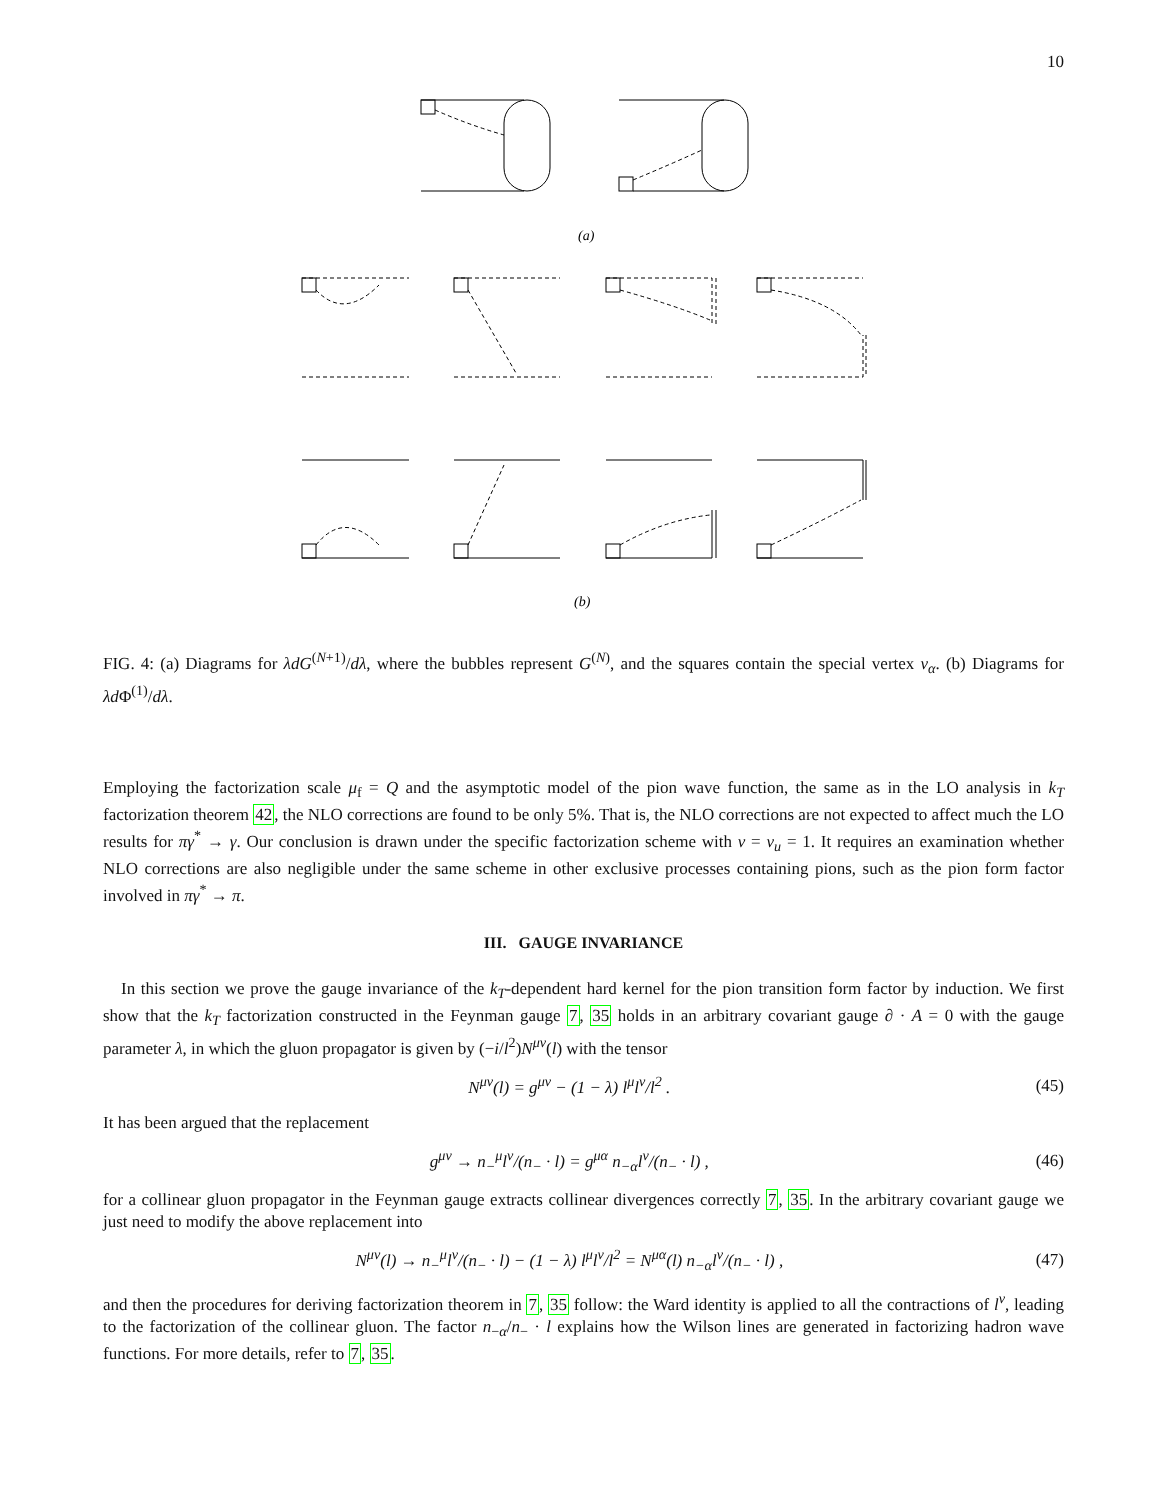10
(a)
(b)
FIG. 4: (a) Diagrams for λdG<sup>(N+1)</sup>/dλ, where the bubbles represent G<sup>(N)</sup>, and the squares contain the special vertex v<sub>α</sub>. (b) Diagrams for λd Φ<sup>(1)</sup>/dλ.
Employing the factorization scale μ<sub>f</sub> = Q and the asymptotic model of the pion wave function, the same as in the LO analysis in k<sub>T</sub> factorization theorem 42, the NLO corrections are found to be only 5%. That is, the NLO corrections are not expected to affect much the LO results for πγ<sup>*</sup> → γ. Our conclusion is drawn under the specific factorization scheme with ν = ν<sub>u</sub> = 1. It requires an examination whether NLO corrections are also negligible under the same scheme in other exclusive processes containing pions, such as the pion form factor involved in πγ<sup>*</sup> → π.
III. GAUGE INVARIANCE
In this section we prove the gauge invariance of the k<sub>T</sub>-dependent hard kernel for the pion transition form factor by induction. We first show that the k<sub>T</sub> factorization constructed in the Feynman gauge 7, 35 holds in an arbitrary covariant gauge ∂ · A = 0 with the gauge parameter λ, in which the gluon propagator is given by (−i/l<sup>2</sup>)N<sup>μν</sup>(l) with the tensor
N<sup>μν</sup>(l) = g<sup>μν</sup> − (1 − λ) l<sup>μ</sup>l<sup>ν</sup>/l<sup>2</sup> . (45)
It has been argued that the replacement
g<sup>μν</sup> → n<sub>−</sub><sup>μ</sup>l<sup>ν</sup>/(n<sub>−</sub> · l) = g<sup>μα</sup> n<sub>−α</sub>l<sup>ν</sup>/(n<sub>−</sub> · l) , (46)
for a collinear gluon propagator in the Feynman gauge extracts collinear divergences correctly 7, 35. In the arbitrary covariant gauge we just need to modify the above replacement into
N<sup>μν</sup>(l) → n<sub>−</sub><sup>μ</sup>l<sup>ν</sup>/(n<sub>−</sub> · l) − (1 − λ) l<sup>μ</sup>l<sup>ν</sup>/l<sup>2</sup> = N<sup>μα</sup>(l) n<sub>−α</sub>l<sup>ν</sup>/(n<sub>−</sub> · l) , (47)
and then the procedures for deriving factorization theorem in 7, 35 follow: the Ward identity is applied to all the contractions of l<sup>ν</sup>, leading to the factorization of the collinear gluon. The factor n<sub>−α</sub>/n<sub>−</sub> · l explains how the Wilson lines are generated in factorizing hadron wave functions. For more details, refer to 7, 35.